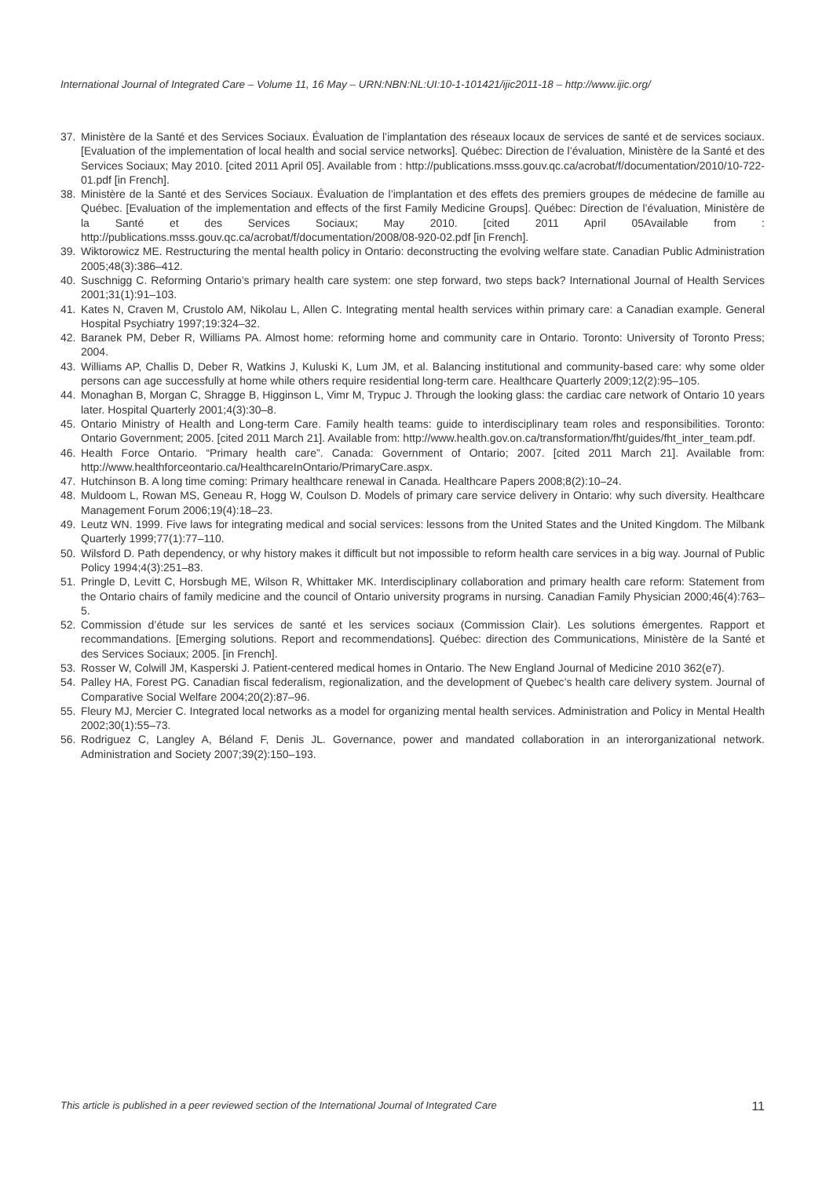International Journal of Integrated Care – Volume 11, 16 May – URN:NBN:NL:UI:10-1-101421/ijic2011-18 – http://www.ijic.org/
37. Ministère de la Santé et des Services Sociaux. Évaluation de l’implantation des réseaux locaux de services de santé et de services sociaux. [Evaluation of the implementation of local health and social service networks]. Québec: Direction de l’évaluation, Ministère de la Santé et des Services Sociaux; May 2010. [cited 2011 April 05]. Available from : http://publications.msss.gouv.qc.ca/acrobat/f/documentation/2010/10-722-01.pdf [in French].
38. Ministère de la Santé et des Services Sociaux. Évaluation de l’implantation et des effets des premiers groupes de médecine de famille au Québec. [Evaluation of the implementation and effects of the first Family Medicine Groups]. Québec: Direction de l’évaluation, Ministère de la Santé et des Services Sociaux; May 2010. [cited 2011 April 05Available from : http://publications.msss.gouv.qc.ca/acrobat/f/documentation/2008/08-920-02.pdf [in French].
39. Wiktorowicz ME. Restructuring the mental health policy in Ontario: deconstructing the evolving welfare state. Canadian Public Administration 2005;48(3):386–412.
40. Suschnigg C. Reforming Ontario’s primary health care system: one step forward, two steps back? International Journal of Health Services 2001;31(1):91–103.
41. Kates N, Craven M, Crustolo AM, Nikolau L, Allen C. Integrating mental health services within primary care: a Canadian example. General Hospital Psychiatry 1997;19:324–32.
42. Baranek PM, Deber R, Williams PA. Almost home: reforming home and community care in Ontario. Toronto: University of Toronto Press; 2004.
43. Williams AP, Challis D, Deber R, Watkins J, Kuluski K, Lum JM, et al. Balancing institutional and community-based care: why some older persons can age successfully at home while others require residential long-term care. Healthcare Quarterly 2009;12(2):95–105.
44. Monaghan B, Morgan C, Shragge B, Higginson L, Vimr M, Trypuc J. Through the looking glass: the cardiac care network of Ontario 10 years later. Hospital Quarterly 2001;4(3):30–8.
45. Ontario Ministry of Health and Long-term Care. Family health teams: guide to interdisciplinary team roles and responsibilities. Toronto: Ontario Government; 2005. [cited 2011 March 21]. Available from: http://www.health.gov.on.ca/transformation/fht/guides/fht_inter_team.pdf.
46. Health Force Ontario. “Primary health care”. Canada: Government of Ontario; 2007. [cited 2011 March 21]. Available from: http://www.healthforceontario.ca/HealthcareInOntario/PrimaryCare.aspx.
47. Hutchinson B. A long time coming: Primary healthcare renewal in Canada. Healthcare Papers 2008;8(2):10–24.
48. Muldoom L, Rowan MS, Geneau R, Hogg W, Coulson D. Models of primary care service delivery in Ontario: why such diversity. Healthcare Management Forum 2006;19(4):18–23.
49. Leutz WN. 1999. Five laws for integrating medical and social services: lessons from the United States and the United Kingdom. The Milbank Quarterly 1999;77(1):77–110.
50. Wilsford D. Path dependency, or why history makes it difficult but not impossible to reform health care services in a big way. Journal of Public Policy 1994;4(3):251–83.
51. Pringle D, Levitt C, Horsbugh ME, Wilson R, Whittaker MK. Interdisciplinary collaboration and primary health care reform: Statement from the Ontario chairs of family medicine and the council of Ontario university programs in nursing. Canadian Family Physician 2000;46(4):763–5.
52. Commission d’étude sur les services de santé et les services sociaux (Commission Clair). Les solutions émergentes. Rapport et recommandations. [Emerging solutions. Report and recommendations]. Québec: direction des Communications, Ministère de la Santé et des Services Sociaux; 2005. [in French].
53. Rosser W, Colwill JM, Kasperski J. Patient-centered medical homes in Ontario. The New England Journal of Medicine 2010 362(e7).
54. Palley HA, Forest PG. Canadian fiscal federalism, regionalization, and the development of Quebec’s health care delivery system. Journal of Comparative Social Welfare 2004;20(2):87–96.
55. Fleury MJ, Mercier C. Integrated local networks as a model for organizing mental health services. Administration and Policy in Mental Health 2002;30(1):55–73.
56. Rodriguez C, Langley A, Béland F, Denis JL. Governance, power and mandated collaboration in an interorganizational network. Administration and Society 2007;39(2):150–193.
This article is published in a peer reviewed section of the International Journal of Integrated Care 11